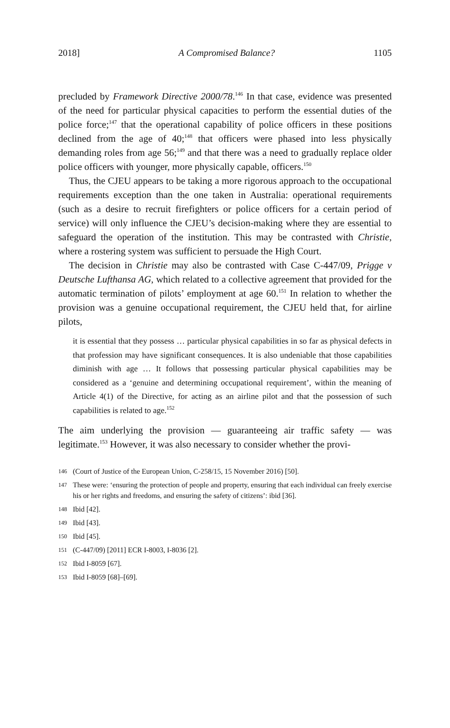2018] A Compromised Balance? 1105
precluded by Framework Directive 2000/78.<sup>146</sup> In that case, evidence was presented of the need for particular physical capacities to perform the essential duties of the police force;<sup>147</sup> that the operational capability of police officers in these positions declined from the age of 40;<sup>148</sup> that officers were phased into less physically demanding roles from age 56;<sup>149</sup> and that there was a need to gradually replace older police officers with younger, more physically capable, officers.<sup>150</sup>
Thus, the CJEU appears to be taking a more rigorous approach to the occupational requirements exception than the one taken in Australia: operational requirements (such as a desire to recruit firefighters or police officers for a certain period of service) will only influence the CJEU’s decision-making where they are essential to safeguard the operation of the institution. This may be contrasted with Christie, where a rostering system was sufficient to persuade the High Court.
The decision in Christie may also be contrasted with Case C-447/09, Prigge v Deutsche Lufthansa AG, which related to a collective agreement that provided for the automatic termination of pilots’ employment at age 60.<sup>151</sup> In relation to whether the provision was a genuine occupational requirement, the CJEU held that, for airline pilots,
it is essential that they possess … particular physical capabilities in so far as physical defects in that profession may have significant consequences. It is also undeniable that those capabilities diminish with age … It follows that possessing particular physical capabilities may be considered as a ‘genuine and determining occupational requirement’, within the meaning of Article 4(1) of the Directive, for acting as an airline pilot and that the possession of such capabilities is related to age.<sup>152</sup>
The aim underlying the provision — guaranteeing air traffic safety — was legitimate.<sup>153</sup> However, it was also necessary to consider whether the provi-
146 (Court of Justice of the European Union, C-258/15, 15 November 2016) [50].
147 These were: ‘ensuring the protection of people and property, ensuring that each individual can freely exercise his or her rights and freedoms, and ensuring the safety of citizens’: ibid [36].
148 Ibid [42].
149 Ibid [43].
150 Ibid [45].
151 (C-447/09) [2011] ECR I-8003, I-8036 [2].
152 Ibid I-8059 [67].
153 Ibid I-8059 [68]–[69].